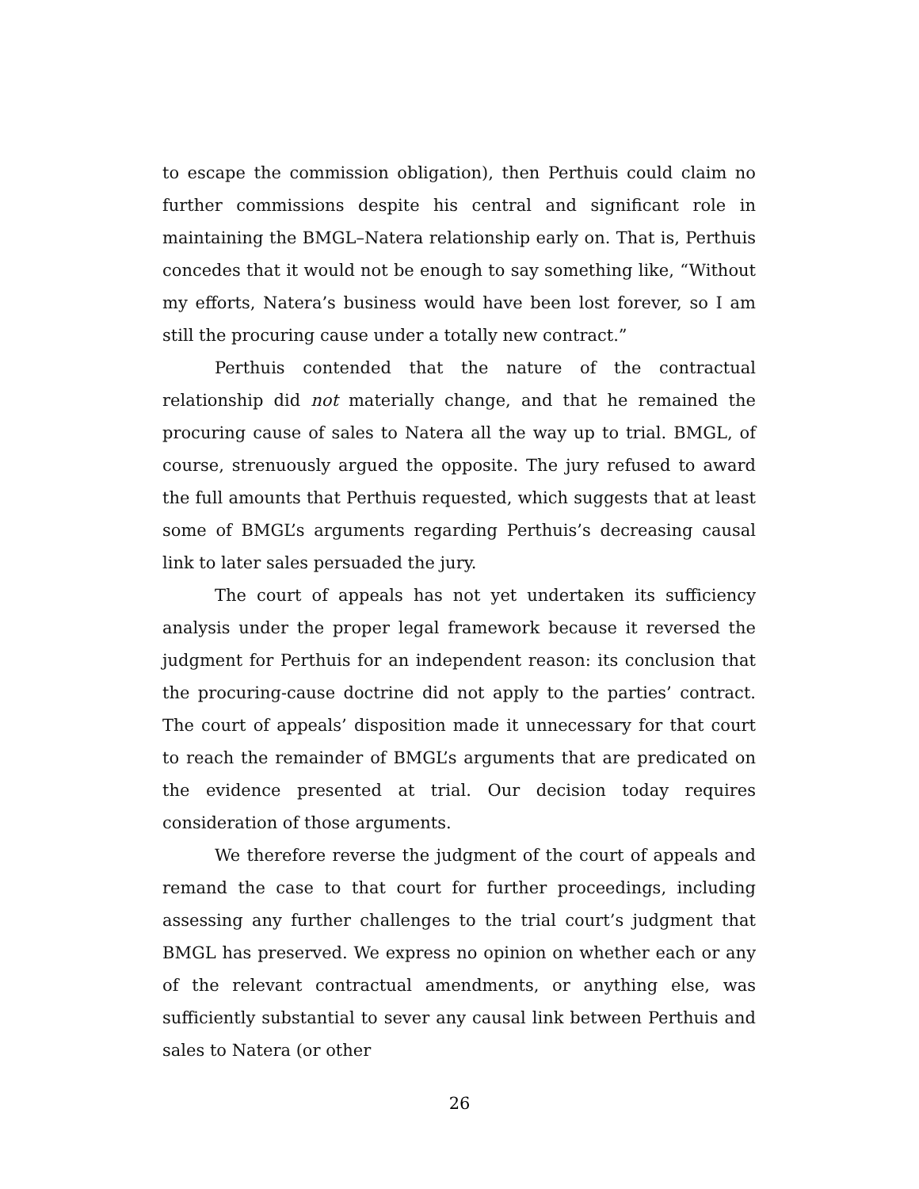to escape the commission obligation), then Perthuis could claim no further commissions despite his central and significant role in maintaining the BMGL–Natera relationship early on. That is, Perthuis concedes that it would not be enough to say something like, “Without my efforts, Natera’s business would have been lost forever, so I am still the procuring cause under a totally new contract.”
Perthuis contended that the nature of the contractual relationship did not materially change, and that he remained the procuring cause of sales to Natera all the way up to trial. BMGL, of course, strenuously argued the opposite. The jury refused to award the full amounts that Perthuis requested, which suggests that at least some of BMGL’s arguments regarding Perthuis’s decreasing causal link to later sales persuaded the jury.
The court of appeals has not yet undertaken its sufficiency analysis under the proper legal framework because it reversed the judgment for Perthuis for an independent reason: its conclusion that the procuring-cause doctrine did not apply to the parties’ contract. The court of appeals’ disposition made it unnecessary for that court to reach the remainder of BMGL’s arguments that are predicated on the evidence presented at trial. Our decision today requires consideration of those arguments.
We therefore reverse the judgment of the court of appeals and remand the case to that court for further proceedings, including assessing any further challenges to the trial court’s judgment that BMGL has preserved. We express no opinion on whether each or any of the relevant contractual amendments, or anything else, was sufficiently substantial to sever any causal link between Perthuis and sales to Natera (or other
26